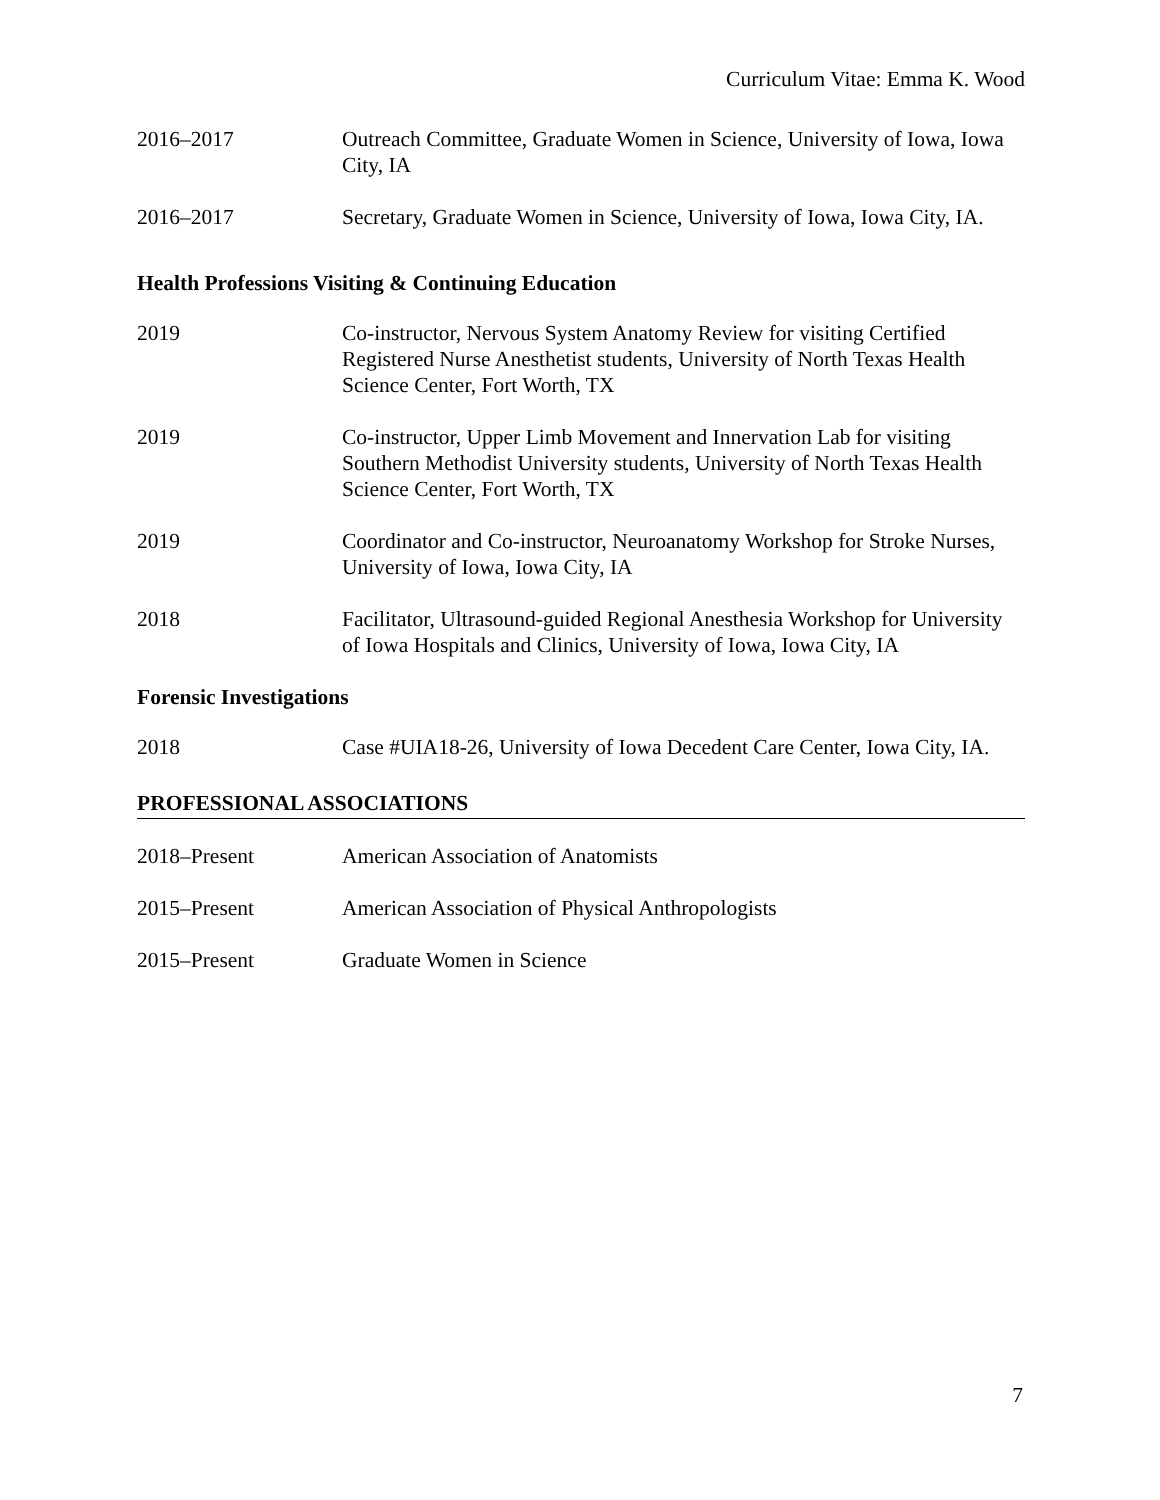Curriculum Vitae: Emma K. Wood
2016–2017 Outreach Committee, Graduate Women in Science, University of Iowa, Iowa City, IA
2016–2017 Secretary, Graduate Women in Science, University of Iowa, Iowa City, IA.
Health Professions Visiting & Continuing Education
2019 Co-instructor, Nervous System Anatomy Review for visiting Certified Registered Nurse Anesthetist students, University of North Texas Health Science Center, Fort Worth, TX
2019 Co-instructor, Upper Limb Movement and Innervation Lab for visiting Southern Methodist University students, University of North Texas Health Science Center, Fort Worth, TX
2019 Coordinator and Co-instructor, Neuroanatomy Workshop for Stroke Nurses, University of Iowa, Iowa City, IA
2018 Facilitator, Ultrasound-guided Regional Anesthesia Workshop for University of Iowa Hospitals and Clinics, University of Iowa, Iowa City, IA
Forensic Investigations
2018 Case #UIA18-26, University of Iowa Decedent Care Center, Iowa City, IA.
PROFESSIONAL ASSOCIATIONS
2018–Present American Association of Anatomists
2015–Present American Association of Physical Anthropologists
2015–Present Graduate Women in Science
7